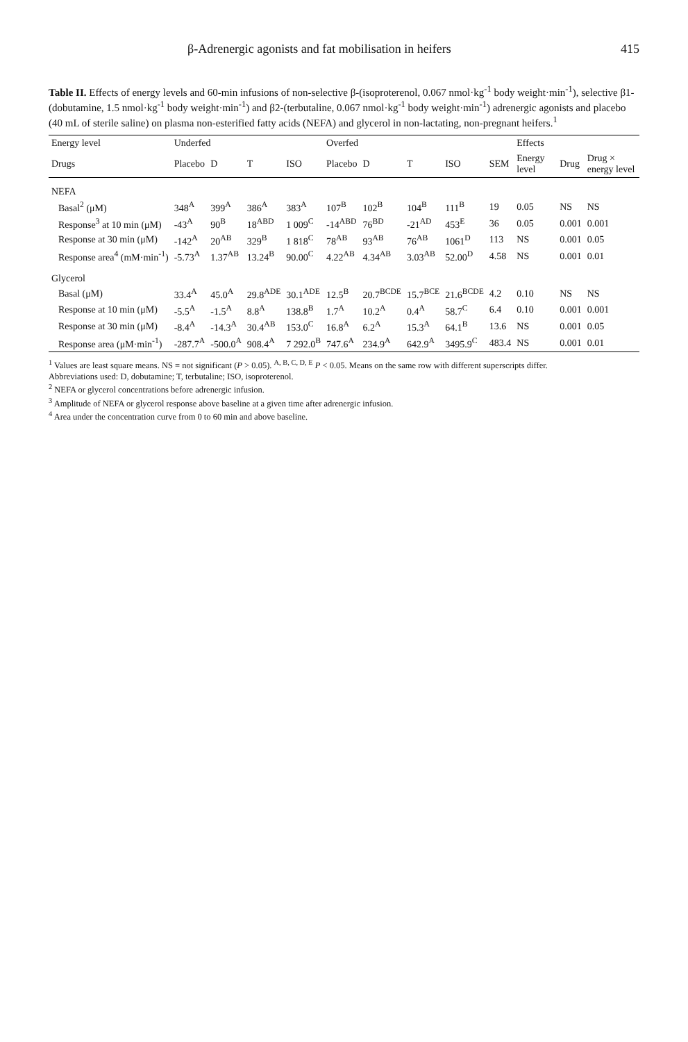β-Adrenergic agonists and fat mobilisation in heifers 415
Table II. Effects of energy levels and 60-min infusions of non-selective β-(isoproterenol, 0.067 nmol·kg<sup>-1</sup> body weight·min<sup>-1</sup>), selective β1-(dobutamine, 1.5 nmol·kg<sup>-1</sup> body weight·min<sup>-1</sup>) and β2-(terbutaline, 0.067 nmol·kg<sup>-1</sup> body weight·min<sup>-1</sup>) adrenergic agonists and placebo (40 mL of sterile saline) on plasma non-esterified fatty acids (NEFA) and glycerol in non-lactating, non-pregnant heifers.<sup>1</sup>
| Energy level | Underfed | | | | Overfed | | | | | Effects | | |
| --- | --- | --- | --- | --- | --- | --- | --- | --- | --- | --- | --- | --- |
| Drugs | Placebo | D | T | ISO | Placebo | D | T | ISO | SEM | Energy level | Drug | Drug × energy level |
| NEFA | | | | | | | | | | | | |
| Basal<sup>2</sup> (μM) | 348<sup>A</sup> | 399<sup>A</sup> | 386<sup>A</sup> | 383<sup>A</sup> | 107<sup>B</sup> | 102<sup>B</sup> | 104<sup>B</sup> | 111<sup>B</sup> | 19 | 0.05 | NS | NS |
| Response<sup>3</sup> at 10 min (μM) | -43<sup>A</sup> | 90<sup>B</sup> | 18<sup>ABD</sup> | 1 009<sup>C</sup> | -14<sup>ABD</sup> | 76<sup>BD</sup> | -21<sup>AD</sup> | 453<sup>E</sup> | 36 | 0.05 | 0.001 | 0.001 |
| Response at 30 min (μM) | -142<sup>A</sup> | 20<sup>AB</sup> | 329<sup>B</sup> | 1 818<sup>C</sup> | 78<sup>AB</sup> | 93<sup>AB</sup> | 76<sup>AB</sup> | 1061<sup>D</sup> | 113 | NS | 0.001 | 0.05 |
| Response area<sup>4</sup> (mM·min<sup>-1</sup>) | -5.73<sup>A</sup> | 1.37<sup>AB</sup> | 13.24<sup>B</sup> | 90.00<sup>C</sup> | 4.22<sup>AB</sup> | 4.34<sup>AB</sup> | 3.03<sup>AB</sup> | 52.00<sup>D</sup> | 4.58 | NS | 0.001 | 0.01 |
| Glycerol | | | | | | | | | | | | |
| Basal (μM) | 33.4<sup>A</sup> | 45.0<sup>A</sup> | 29.8<sup>ADE</sup> | 30.1<sup>ADE</sup> | 12.5<sup>B</sup> | 20.7<sup>BCDE</sup> | 15.7<sup>BCE</sup> | 21.6<sup>BCDE</sup> | 4.2 | 0.10 | NS | NS |
| Response at 10 min (μM) | -5.5<sup>A</sup> | -1.5<sup>A</sup> | 8.8<sup>A</sup> | 138.8<sup>B</sup> | 1.7<sup>A</sup> | 10.2<sup>A</sup> | 0.4<sup>A</sup> | 58.7<sup>C</sup> | 6.4 | 0.10 | 0.001 | 0.001 |
| Response at 30 min (μM) | -8.4<sup>A</sup> | -14.3<sup>A</sup> | 30.4<sup>AB</sup> | 153.0<sup>C</sup> | 16.8<sup>A</sup> | 6.2<sup>A</sup> | 15.3<sup>A</sup> | 64.1<sup>B</sup> | 13.6 | NS | 0.001 | 0.05 |
| Response area (μM·min<sup>-1</sup>) | -287.7<sup>A</sup> | -500.0<sup>A</sup> | 908.4<sup>A</sup> | 7 292.0<sup>B</sup> | 747.6<sup>A</sup> | 234.9<sup>A</sup> | 642.9<sup>A</sup> | 3495.9<sup>C</sup> | 483.4 | NS | 0.001 | 0.01 |
<sup>1</sup> Values are least square means. NS = not significant (P > 0.05). <sup>A, B, C, D, E</sup> P < 0.05. Means on the same row with different superscripts differ.
Abbreviations used: D, dobutamine; T, terbutaline; ISO, isoproterenol.
<sup>2</sup> NEFA or glycerol concentrations before adrenergic infusion.
<sup>3</sup> Amplitude of NEFA or glycerol response above baseline at a given time after adrenergic infusion.
<sup>4</sup> Area under the concentration curve from 0 to 60 min and above baseline.